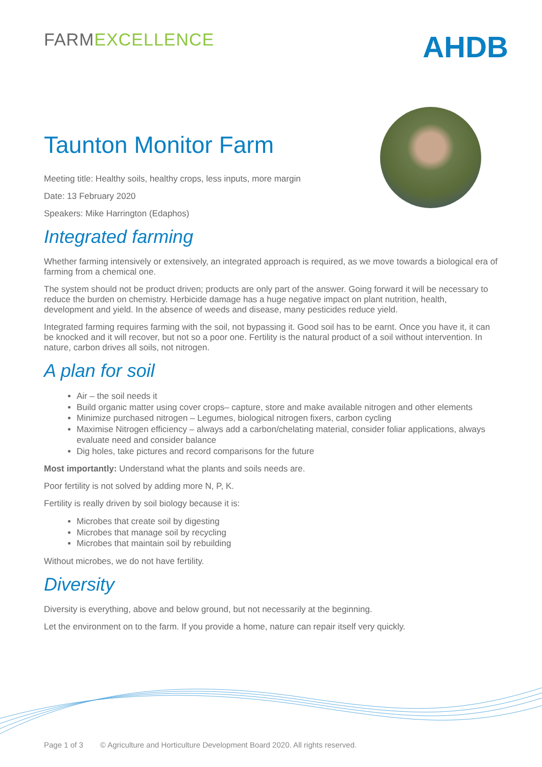FARMEXCELLENCE
AHDB
Taunton Monitor Farm
Meeting title: Healthy soils, healthy crops, less inputs, more margin
Date: 13 February 2020
Speakers: Mike Harrington (Edaphos)
Integrated farming
Whether farming intensively or extensively, an integrated approach is required, as we move towards a biological era of farming from a chemical one.
The system should not be product driven; products are only part of the answer. Going forward it will be necessary to reduce the burden on chemistry. Herbicide damage has a huge negative impact on plant nutrition, health, development and yield. In the absence of weeds and disease, many pesticides reduce yield.
Integrated farming requires farming with the soil, not bypassing it. Good soil has to be earnt. Once you have it, it can be knocked and it will recover, but not so a poor one. Fertility is the natural product of a soil without intervention. In nature, carbon drives all soils, not nitrogen.
A plan for soil
Air – the soil needs it
Build organic matter using cover crops– capture, store and make available nitrogen and other elements
Minimize purchased nitrogen – Legumes, biological nitrogen fixers, carbon cycling
Maximise Nitrogen efficiency – always add a carbon/chelating material, consider foliar applications, always evaluate need and consider balance
Dig holes, take pictures and record comparisons for the future
Most importantly: Understand what the plants and soils needs are.
Poor fertility is not solved by adding more N, P, K.
Fertility is really driven by soil biology because it is:
Microbes that create soil by digesting
Microbes that manage soil by recycling
Microbes that maintain soil by rebuilding
Without microbes, we do not have fertility.
Diversity
Diversity is everything, above and below ground, but not necessarily at the beginning.
Let the environment on to the farm. If you provide a home, nature can repair itself very quickly.
Page 1 of 3 © Agriculture and Horticulture Development Board 2020. All rights reserved.